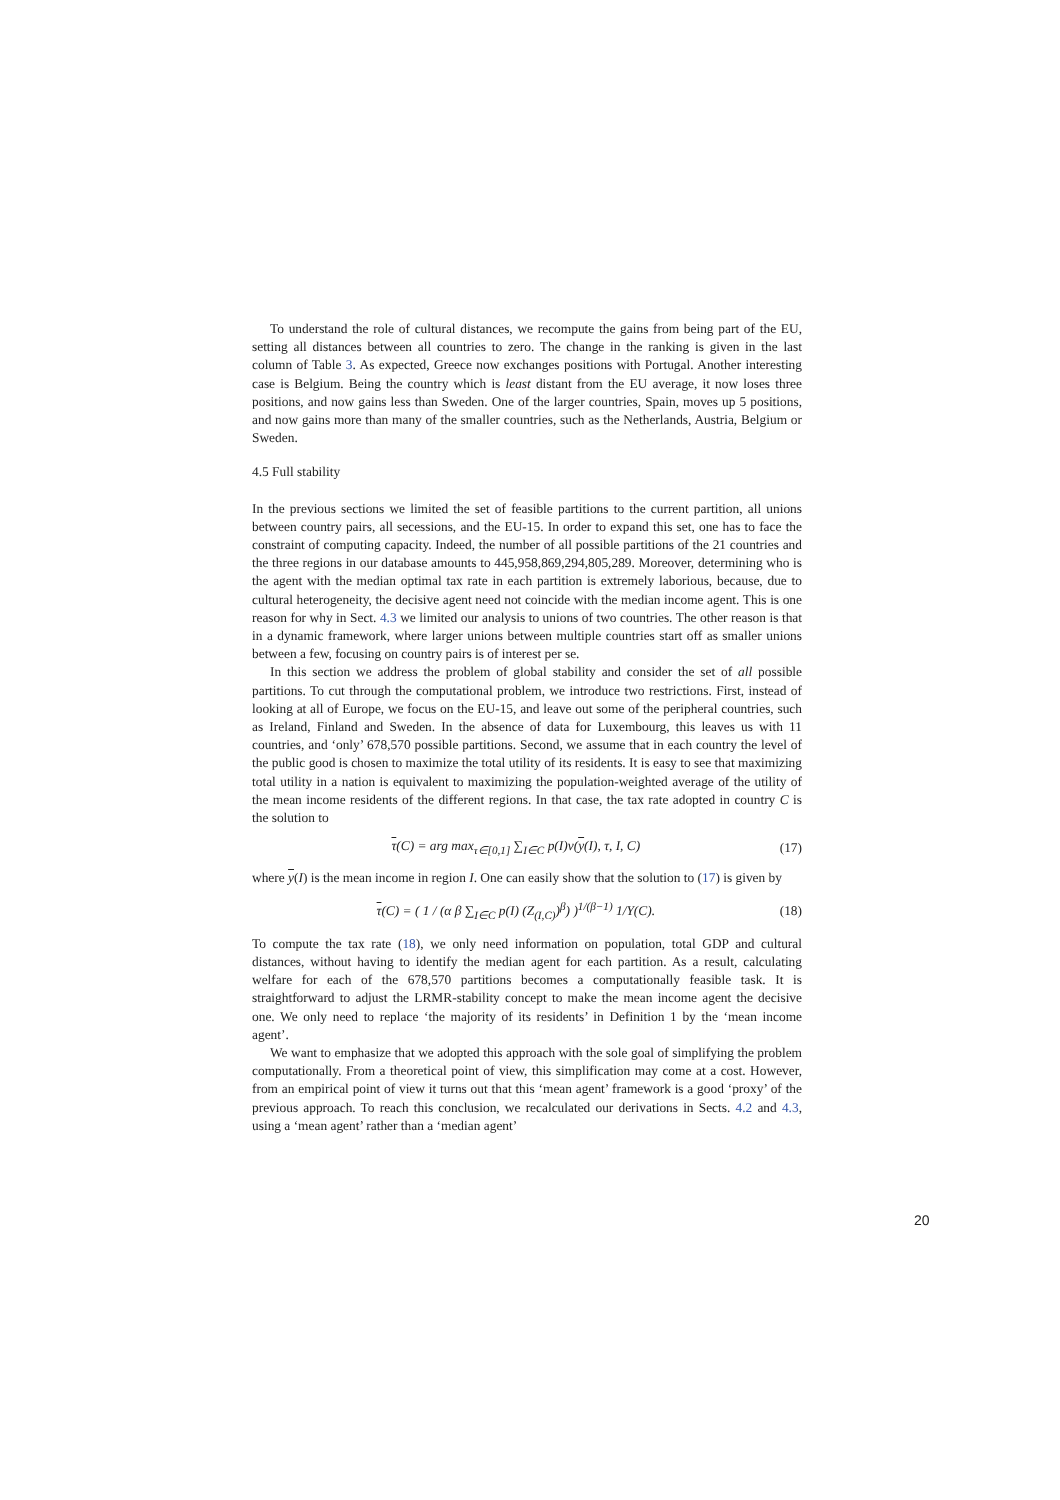To understand the role of cultural distances, we recompute the gains from being part of the EU, setting all distances between all countries to zero. The change in the ranking is given in the last column of Table 3. As expected, Greece now exchanges positions with Portugal. Another interesting case is Belgium. Being the country which is least distant from the EU average, it now loses three positions, and now gains less than Sweden. One of the larger countries, Spain, moves up 5 positions, and now gains more than many of the smaller countries, such as the Netherlands, Austria, Belgium or Sweden.
4.5 Full stability
In the previous sections we limited the set of feasible partitions to the current partition, all unions between country pairs, all secessions, and the EU-15. In order to expand this set, one has to face the constraint of computing capacity. Indeed, the number of all possible partitions of the 21 countries and the three regions in our database amounts to 445,958,869,294,805,289. Moreover, determining who is the agent with the median optimal tax rate in each partition is extremely laborious, because, due to cultural heterogeneity, the decisive agent need not coincide with the median income agent. This is one reason for why in Sect. 4.3 we limited our analysis to unions of two countries. The other reason is that in a dynamic framework, where larger unions between multiple countries start off as smaller unions between a few, focusing on country pairs is of interest per se.
In this section we address the problem of global stability and consider the set of all possible partitions. To cut through the computational problem, we introduce two restrictions. First, instead of looking at all of Europe, we focus on the EU-15, and leave out some of the peripheral countries, such as Ireland, Finland and Sweden. In the absence of data for Luxembourg, this leaves us with 11 countries, and ‘only’ 678,570 possible partitions. Second, we assume that in each country the level of the public good is chosen to maximize the total utility of its residents. It is easy to see that maximizing total utility in a nation is equivalent to maximizing the population-weighted average of the utility of the mean income residents of the different regions. In that case, the tax rate adopted in country C is the solution to
τ(C) = arg max<sub>τ∈[0,1]</sub> ∑<sub>I∈C</sub> p(I)v(y(I), τ, I, C) (17)
where y(I) is the mean income in region I. One can easily show that the solution to (17) is given by
τ(C) = ( 1 / (α β ∑<sub>I∈C</sub> p(I) (Z<sub>(I,C)</sub>)<sup>β</sup>) )<sup>1/(β−1)</sup> 1/Y(C). (18)
To compute the tax rate (18), we only need information on population, total GDP and cultural distances, without having to identify the median agent for each partition. As a result, calculating welfare for each of the 678,570 partitions becomes a computationally feasible task. It is straightforward to adjust the LRMR-stability concept to make the mean income agent the decisive one. We only need to replace ‘the majority of its residents’ in Definition 1 by the ‘mean income agent’.
We want to emphasize that we adopted this approach with the sole goal of simplifying the problem computationally. From a theoretical point of view, this simplification may come at a cost. However, from an empirical point of view it turns out that this ‘mean agent’ framework is a good ‘proxy’ of the previous approach. To reach this conclusion, we recalculated our derivations in Sects. 4.2 and 4.3, using a ‘mean agent’ rather than a ‘median agent’
20